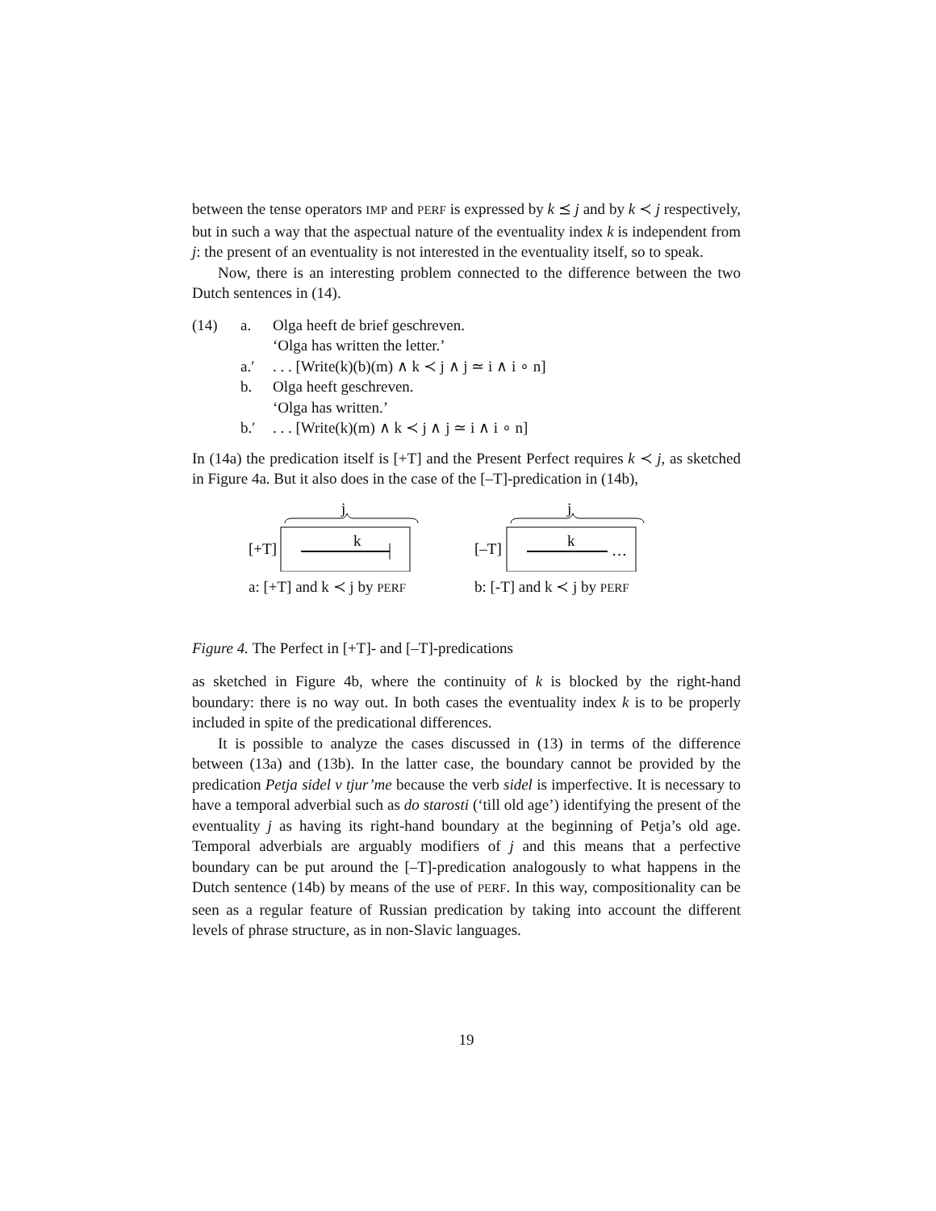between the tense operators IMP and PERF is expressed by k ⪯ j and by k ≺ j respectively, but in such a way that the aspectual nature of the eventuality index k is independent from j: the present of an eventuality is not interested in the eventuality itself, so to speak.
Now, there is an interesting problem connected to the difference between the two Dutch sentences in (14).
(14) a. Olga heeft de brief geschreven.
‘Olga has written the letter.’
a.′. . . [Write(k)(b)(m) ∧ k ≺ j ∧ j ≃ i ∧ i ∘ n]
b. Olga heeft geschreven.
‘Olga has written.’
b.′. . . [Write(k)(m) ∧ k ≺ j ∧ j ≃ i ∧ i ∘ n]
In (14a) the predication itself is [+T] and the Present Perfect requires k ≺ j, as sketched in Figure 4a. But it also does in the case of the [–T]-predication in (14b),
j
[+T]
k
a: [+T] and k ≺ j by PERF
j
[–T]
k
…
b: [-T] and k ≺ j by PERF
Figure 4. The Perfect in [+T]- and [–T]-predications
as sketched in Figure 4b, where the continuity of k is blocked by the right-hand boundary: there is no way out. In both cases the eventuality index k is to be properly included in spite of the predicational differences.
It is possible to analyze the cases discussed in (13) in terms of the difference between (13a) and (13b). In the latter case, the boundary cannot be provided by the predication Petja sidel v tjur’me because the verb sidel is imperfective. It is necessary to have a temporal adverbial such as do starosti (‘till old age’) identifying the present of the eventuality j as having its right-hand boundary at the beginning of Petja’s old age. Temporal adverbials are arguably modifiers of j and this means that a perfective boundary can be put around the [–T]-predication analogously to what happens in the Dutch sentence (14b) by means of the use of PERF. In this way, compositionality can be seen as a regular feature of Russian predication by taking into account the different levels of phrase structure, as in non-Slavic languages.
19